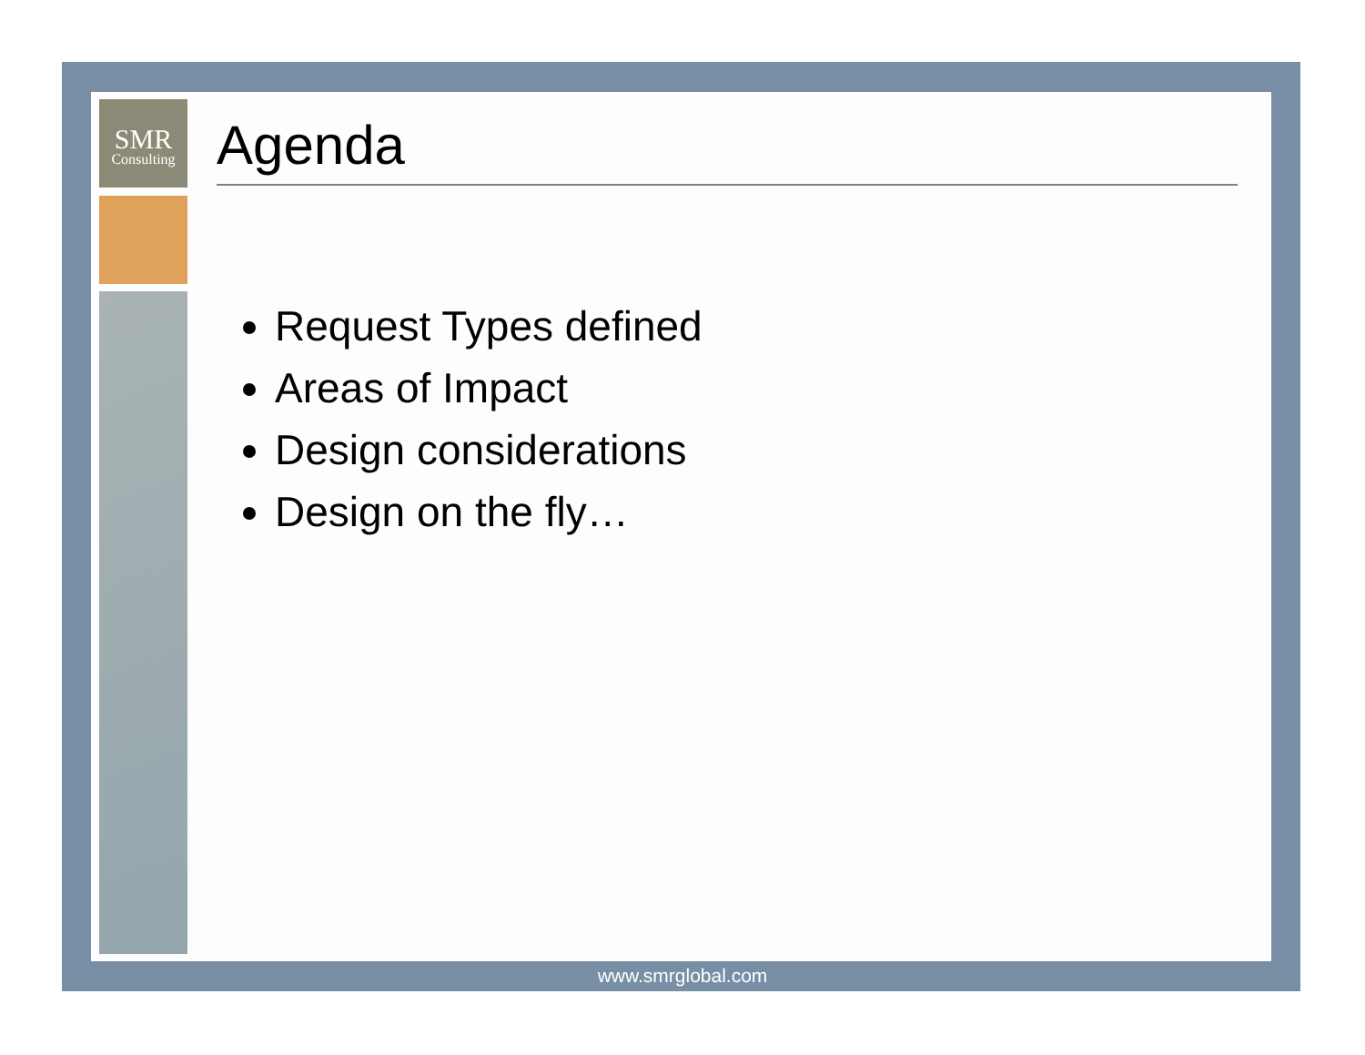SMR
Consulting
Agenda
Request Types defined
Areas of Impact
Design considerations
Design on the fly…
www.smrglobal.com